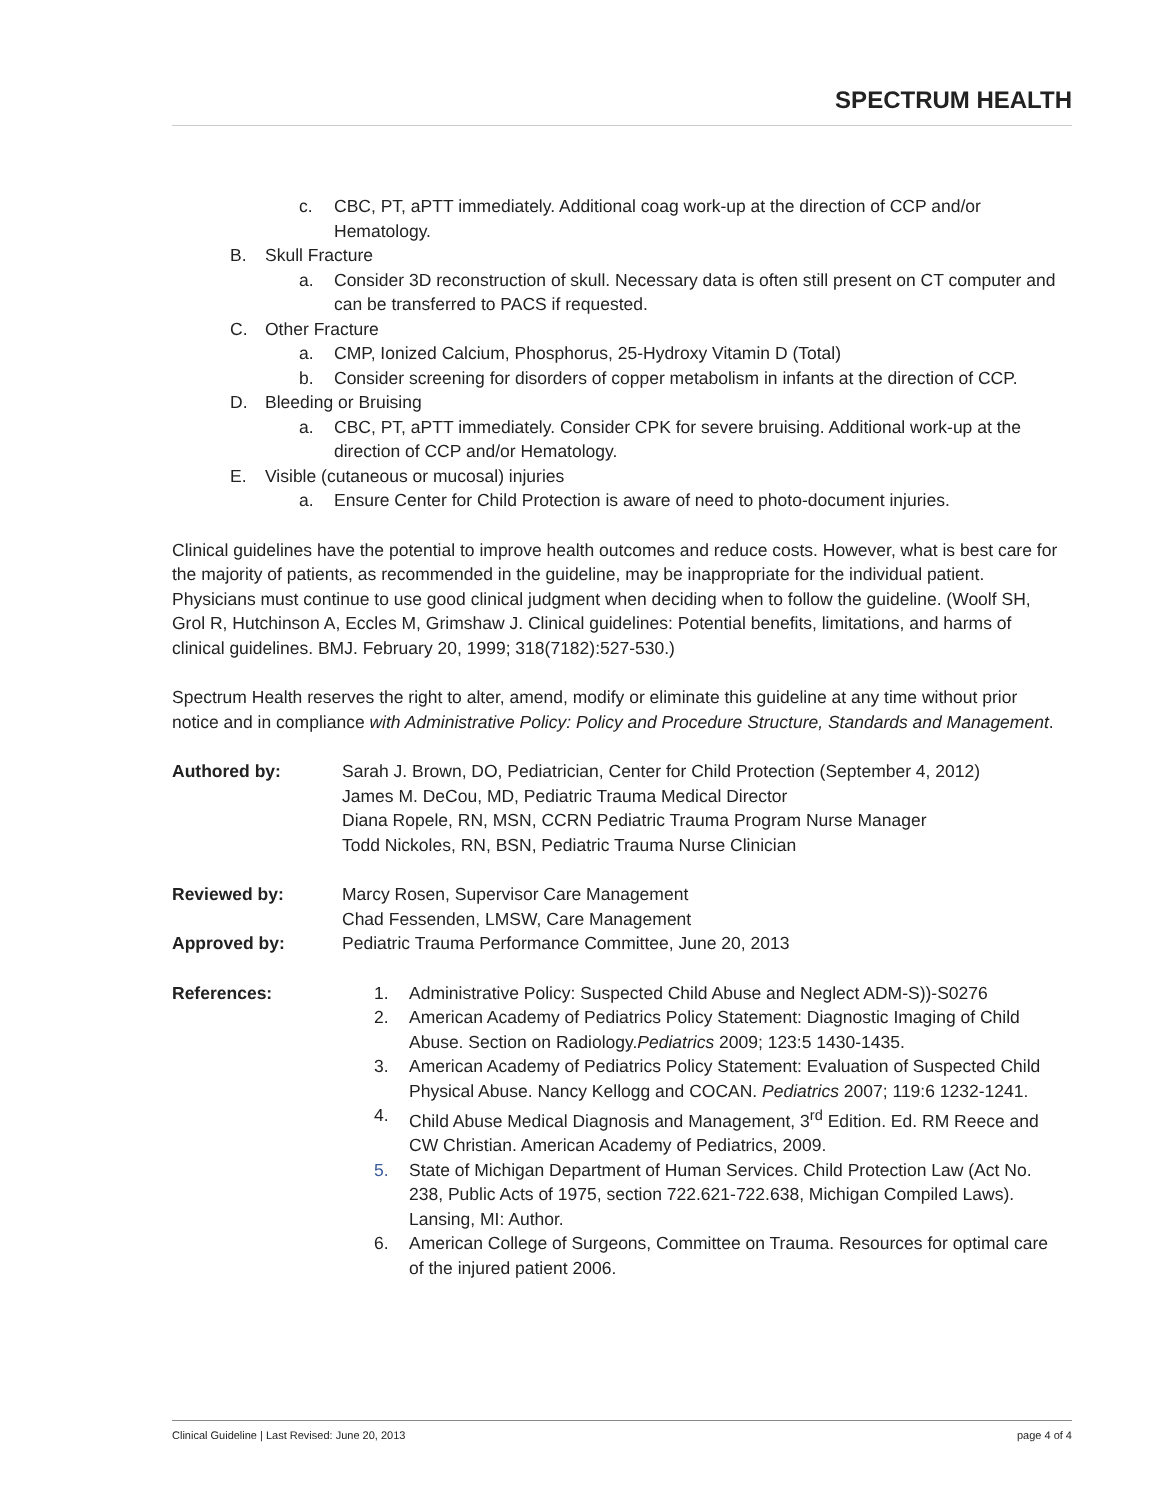SPECTRUM HEALTH
c. CBC, PT, aPTT immediately. Additional coag work-up at the direction of CCP and/or Hematology.
B. Skull Fracture
a. Consider 3D reconstruction of skull. Necessary data is often still present on CT computer and can be transferred to PACS if requested.
C. Other Fracture
a. CMP, Ionized Calcium, Phosphorus, 25-Hydroxy Vitamin D (Total)
b. Consider screening for disorders of copper metabolism in infants at the direction of CCP.
D. Bleeding or Bruising
a. CBC, PT, aPTT immediately. Consider CPK for severe bruising. Additional work-up at the direction of CCP and/or Hematology.
E. Visible (cutaneous or mucosal) injuries
a. Ensure Center for Child Protection is aware of need to photo-document injuries.
Clinical guidelines have the potential to improve health outcomes and reduce costs. However, what is best care for the majority of patients, as recommended in the guideline, may be inappropriate for the individual patient. Physicians must continue to use good clinical judgment when deciding when to follow the guideline. (Woolf SH, Grol R, Hutchinson A, Eccles M, Grimshaw J. Clinical guidelines: Potential benefits, limitations, and harms of clinical guidelines. BMJ. February 20, 1999; 318(7182):527-530.)
Spectrum Health reserves the right to alter, amend, modify or eliminate this guideline at any time without prior notice and in compliance with Administrative Policy: Policy and Procedure Structure, Standards and Management.
Authored by: Sarah J. Brown, DO, Pediatrician, Center for Child Protection (September 4, 2012)
James M. DeCou, MD, Pediatric Trauma Medical Director
Diana Ropele, RN, MSN, CCRN Pediatric Trauma Program Nurse Manager
Todd Nickoles, RN, BSN, Pediatric Trauma Nurse Clinician
Reviewed by: Marcy Rosen, Supervisor Care Management
Chad Fessenden, LMSW, Care Management
Approved by: Pediatric Trauma Performance Committee, June 20, 2013
References: 1. Administrative Policy: Suspected Child Abuse and Neglect ADM-S))-S0276
2. American Academy of Pediatrics Policy Statement: Diagnostic Imaging of Child Abuse. Section on Radiology.Pediatrics 2009; 123:5 1430-1435.
3. American Academy of Pediatrics Policy Statement: Evaluation of Suspected Child Physical Abuse. Nancy Kellogg and COCAN. Pediatrics 2007; 119:6 1232-1241.
4. Child Abuse Medical Diagnosis and Management, 3<sup>rd</sup> Edition. Ed. RM Reece and CW Christian. American Academy of Pediatrics, 2009.
5. State of Michigan Department of Human Services. Child Protection Law (Act No. 238, Public Acts of 1975, section 722.621-722.638, Michigan Compiled Laws). Lansing, MI: Author.
6. American College of Surgeons, Committee on Trauma. Resources for optimal care of the injured patient 2006.
Clinical Guideline | Last Revised: June 20, 2013 page 4 of 4